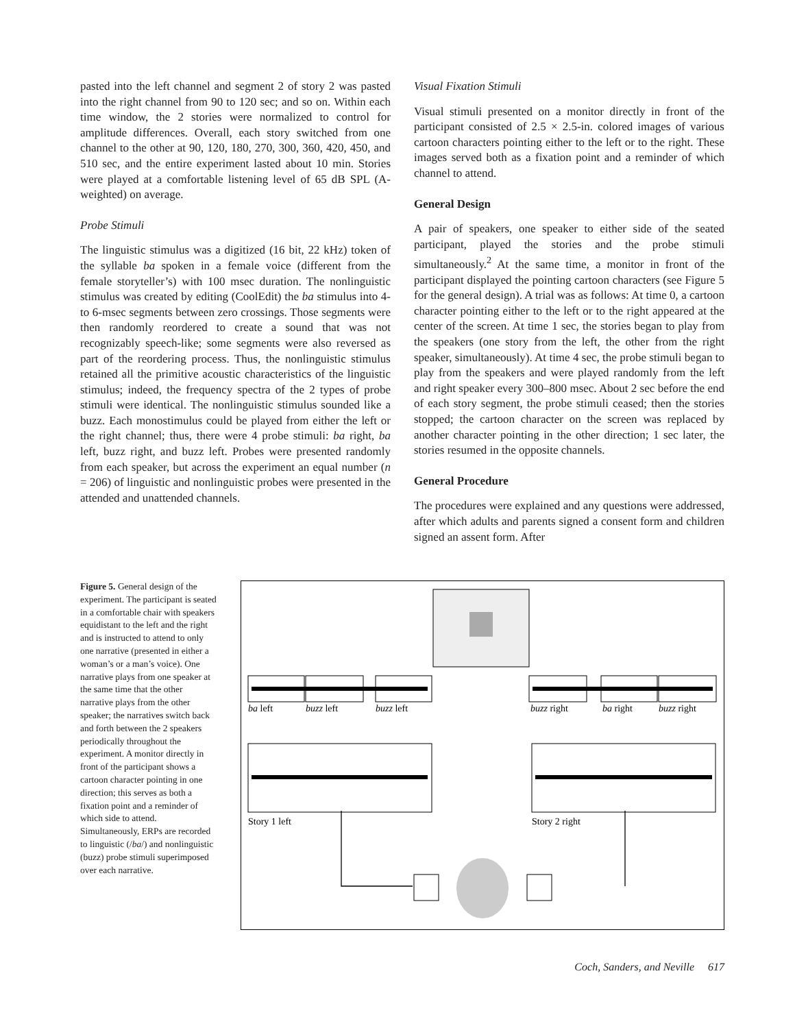pasted into the left channel and segment 2 of story 2 was pasted into the right channel from 90 to 120 sec; and so on. Within each time window, the 2 stories were normalized to control for amplitude differences. Overall, each story switched from one channel to the other at 90, 120, 180, 270, 300, 360, 420, 450, and 510 sec, and the entire experiment lasted about 10 min. Stories were played at a comfortable listening level of 65 dB SPL (A-weighted) on average.
Probe Stimuli
The linguistic stimulus was a digitized (16 bit, 22 kHz) token of the syllable ba spoken in a female voice (different from the female storyteller’s) with 100 msec duration. The nonlinguistic stimulus was created by editing (CoolEdit) the ba stimulus into 4- to 6-msec segments between zero crossings. Those segments were then randomly reordered to create a sound that was not recognizably speech-like; some segments were also reversed as part of the reordering process. Thus, the nonlinguistic stimulus retained all the primitive acoustic characteristics of the linguistic stimulus; indeed, the frequency spectra of the 2 types of probe stimuli were identical. The nonlinguistic stimulus sounded like a buzz. Each monostimulus could be played from either the left or the right channel; thus, there were 4 probe stimuli: ba right, ba left, buzz right, and buzz left. Probes were presented randomly from each speaker, but across the experiment an equal number (n = 206) of linguistic and nonlinguistic probes were presented in the attended and unattended channels.
Visual Fixation Stimuli
Visual stimuli presented on a monitor directly in front of the participant consisted of 2.5 × 2.5-in. colored images of various cartoon characters pointing either to the left or to the right. These images served both as a fixation point and a reminder of which channel to attend.
General Design
A pair of speakers, one speaker to either side of the seated participant, played the stories and the probe stimuli simultaneously.<sup>2</sup> At the same time, a monitor in front of the participant displayed the pointing cartoon characters (see Figure 5 for the general design). A trial was as follows: At time 0, a cartoon character pointing either to the left or to the right appeared at the center of the screen. At time 1 sec, the stories began to play from the speakers (one story from the left, the other from the right speaker, simultaneously). At time 4 sec, the probe stimuli began to play from the speakers and were played randomly from the left and right speaker every 300–800 msec. About 2 sec before the end of each story segment, the probe stimuli ceased; then the stories stopped; the cartoon character on the screen was replaced by another character pointing in the other direction; 1 sec later, the stories resumed in the opposite channels.
General Procedure
The procedures were explained and any questions were addressed, after which adults and parents signed a consent form and children signed an assent form. After
Figure 5. General design of the experiment. The participant is seated in a comfortable chair with speakers equidistant to the left and the right and is instructed to attend to only one narrative (presented in either a woman’s or a man’s voice). One narrative plays from one speaker at the same time that the other narrative plays from the other speaker; the narratives switch back and forth between the 2 speakers periodically throughout the experiment. A monitor directly in front of the participant shows a cartoon character pointing in one direction; this serves as both a fixation point and a reminder of which side to attend. Simultaneously, ERPs are recorded to linguistic (/ba/) and nonlinguistic (buzz) probe stimuli superimposed over each narrative.
ba left
buzz left
buzz left
buzz right
ba right
buzz right
Story 1 left
Story 2 right
Coch, Sanders, and Neville 617